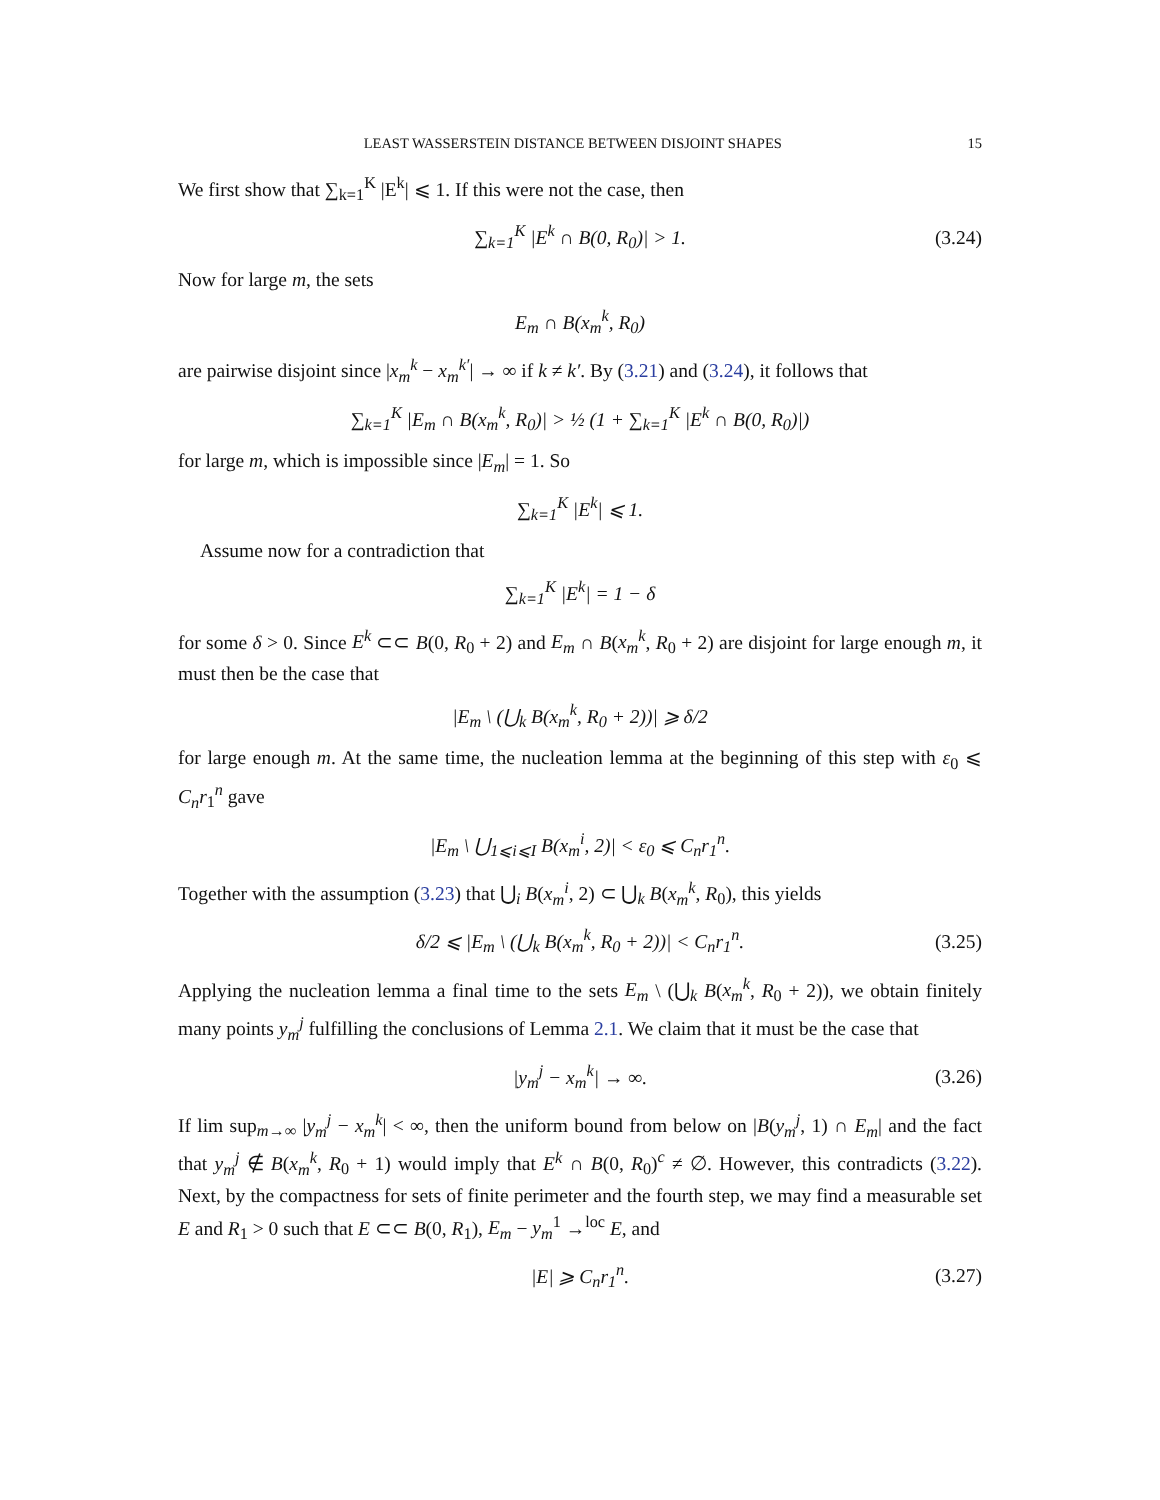LEAST WASSERSTEIN DISTANCE BETWEEN DISJOINT SHAPES 15
We first show that ∑<sub>k=1</sub><sup>K</sup> |E<sup>k</sup>| ⩽ 1. If this were not the case, then
∑<sub>k=1</sub><sup>K</sup> |E<sup>k</sup> ∩ B(0, R<sub>0</sub>)| > 1. (3.24)
Now for large m, the sets
E<sub>m</sub> ∩ B(x<sub>m</sub><sup>k</sup>, R<sub>0</sub>)
are pairwise disjoint since |x<sub>m</sub><sup>k</sup> − x<sub>m</sub><sup>k′</sup>| → ∞ if k ≠ k′. By (3.21) and (3.24), it follows that
∑<sub>k=1</sub><sup>K</sup> |E<sub>m</sub> ∩ B(x<sub>m</sub><sup>k</sup>, R<sub>0</sub>)| > ½ (1 + ∑<sub>k=1</sub><sup>K</sup> |E<sup>k</sup> ∩ B(0, R<sub>0</sub>)|)
for large m, which is impossible since |E<sub>m</sub>| = 1. So
∑<sub>k=1</sub><sup>K</sup> |E<sup>k</sup>| ⩽ 1.
Assume now for a contradiction that
∑<sub>k=1</sub><sup>K</sup> |E<sup>k</sup>| = 1 − δ
for some δ > 0. Since E<sup>k</sup> ⊂⊂ B(0, R<sub>0</sub> + 2) and E<sub>m</sub> ∩ B(x<sub>m</sub><sup>k</sup>, R<sub>0</sub> + 2) are disjoint for large enough m, it must then be the case that
|E<sub>m</sub> \ (⋃<sub>k</sub> B(x<sub>m</sub><sup>k</sup>, R<sub>0</sub> + 2))| ⩾ δ/2
for large enough m. At the same time, the nucleation lemma at the beginning of this step with ε<sub>0</sub> ⩽ C<sub>n</sub>r<sub>1</sub><sup>n</sup> gave
|E<sub>m</sub> \ ⋃<sub>1⩽i⩽I</sub> B(x<sub>m</sub><sup>i</sup>, 2)| < ε<sub>0</sub> ⩽ C<sub>n</sub>r<sub>1</sub><sup>n</sup>.
Together with the assumption (3.23) that ⋃<sub>i</sub> B(x<sub>m</sub><sup>i</sup>, 2) ⊂ ⋃<sub>k</sub> B(x<sub>m</sub><sup>k</sup>, R<sub>0</sub>), this yields
δ/2 ⩽ |E<sub>m</sub> \ (⋃<sub>k</sub> B(x<sub>m</sub><sup>k</sup>, R<sub>0</sub> + 2))| < C<sub>n</sub>r<sub>1</sub><sup>n</sup>. (3.25)
Applying the nucleation lemma a final time to the sets E<sub>m</sub> \ (⋃<sub>k</sub> B(x<sub>m</sub><sup>k</sup>, R<sub>0</sub> + 2)), we obtain finitely many points y<sub>m</sub><sup>j</sup> fulfilling the conclusions of Lemma 2.1. We claim that it must be the case that
|y<sub>m</sub><sup>j</sup> − x<sub>m</sub><sup>k</sup>| → ∞. (3.26)
If lim sup<sub>m→∞</sub> |y<sub>m</sub><sup>j</sup> − x<sub>m</sub><sup>k</sup>| < ∞, then the uniform bound from below on |B(y<sub>m</sub><sup>j</sup>, 1) ∩ E<sub>m</sub>| and the fact that y<sub>m</sub><sup>j</sup> ∉ B(x<sub>m</sub><sup>k</sup>, R<sub>0</sub> + 1) would imply that E<sup>k</sup> ∩ B(0, R<sub>0</sub>)<sup>c</sup> ≠ ∅. However, this contradicts (3.22). Next, by the compactness for sets of finite perimeter and the fourth step, we may find a measurable set E and R<sub>1</sub> > 0 such that E ⊂⊂ B(0, R<sub>1</sub>), E<sub>m</sub> − y<sub>m</sub><sup>1</sup> →<sup>loc</sup> E, and
|E| ⩾ C<sub>n</sub>r<sub>1</sub><sup>n</sup>. (3.27)